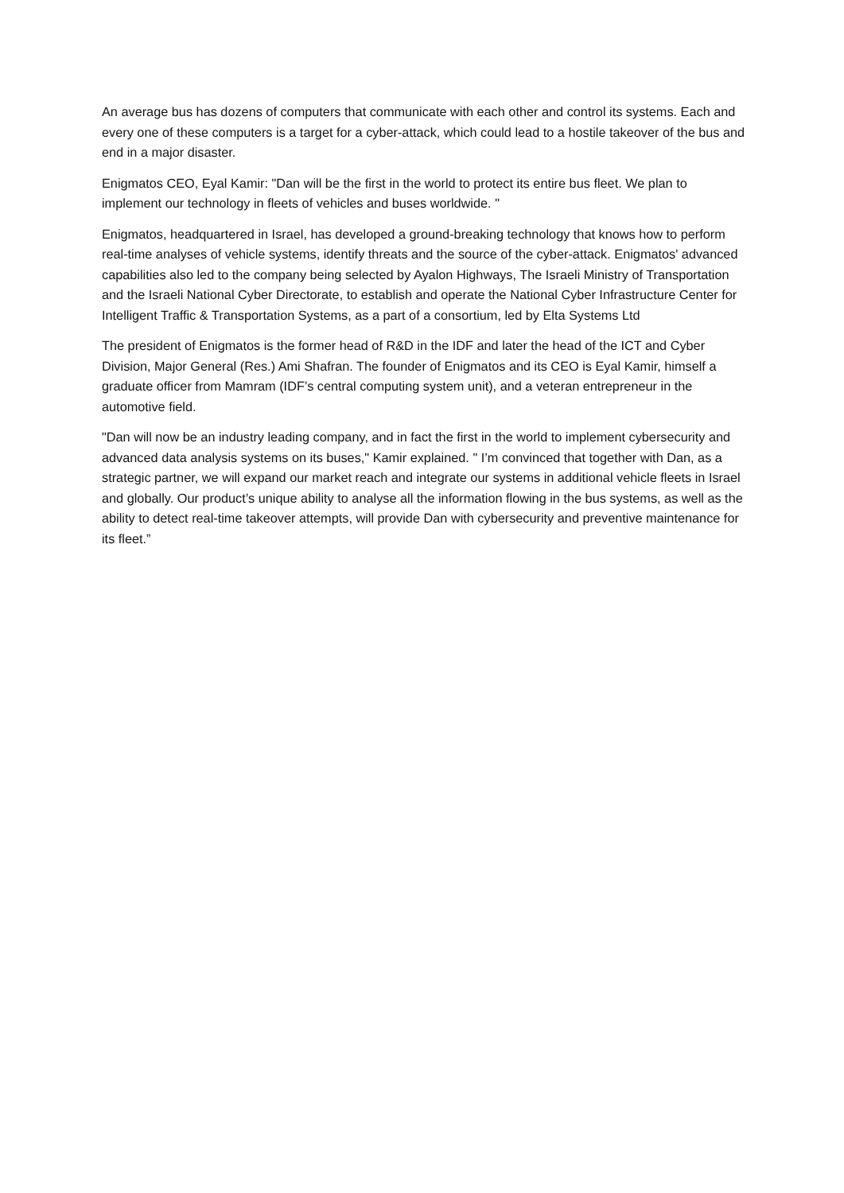An average bus has dozens of computers that communicate with each other and control its systems. Each and every one of these computers is a target for a cyber-attack, which could lead to a hostile takeover of the bus and end in a major disaster.
Enigmatos CEO, Eyal Kamir: "Dan will be the first in the world to protect its entire bus fleet. We plan to implement our technology in fleets of vehicles and buses worldwide. "
Enigmatos, headquartered in Israel, has developed a ground-breaking technology that knows how to perform real-time analyses of vehicle systems, identify threats and the source of the cyber-attack. Enigmatos' advanced capabilities also led to the company being selected by Ayalon Highways, The Israeli Ministry of Transportation and the Israeli National Cyber Directorate, to establish and operate the National Cyber Infrastructure Center for Intelligent Traffic & Transportation Systems, as a part of a consortium, led by Elta Systems Ltd
The president of Enigmatos is the former head of R&D in the IDF and later the head of the ICT and Cyber Division, Major General (Res.) Ami Shafran. The founder of Enigmatos and its CEO is Eyal Kamir, himself a graduate officer from Mamram (IDF’s central computing system unit), and a veteran entrepreneur in the automotive field.
"Dan will now be an industry leading company, and in fact the first in the world to implement cybersecurity and advanced data analysis systems on its buses," Kamir explained. " I’m convinced that together with Dan, as a strategic partner, we will expand our market reach and integrate our systems in additional vehicle fleets in Israel and globally. Our product’s unique ability to analyse all the information flowing in the bus systems, as well as the ability to detect real-time takeover attempts, will provide Dan with cybersecurity and preventive maintenance for its fleet.”